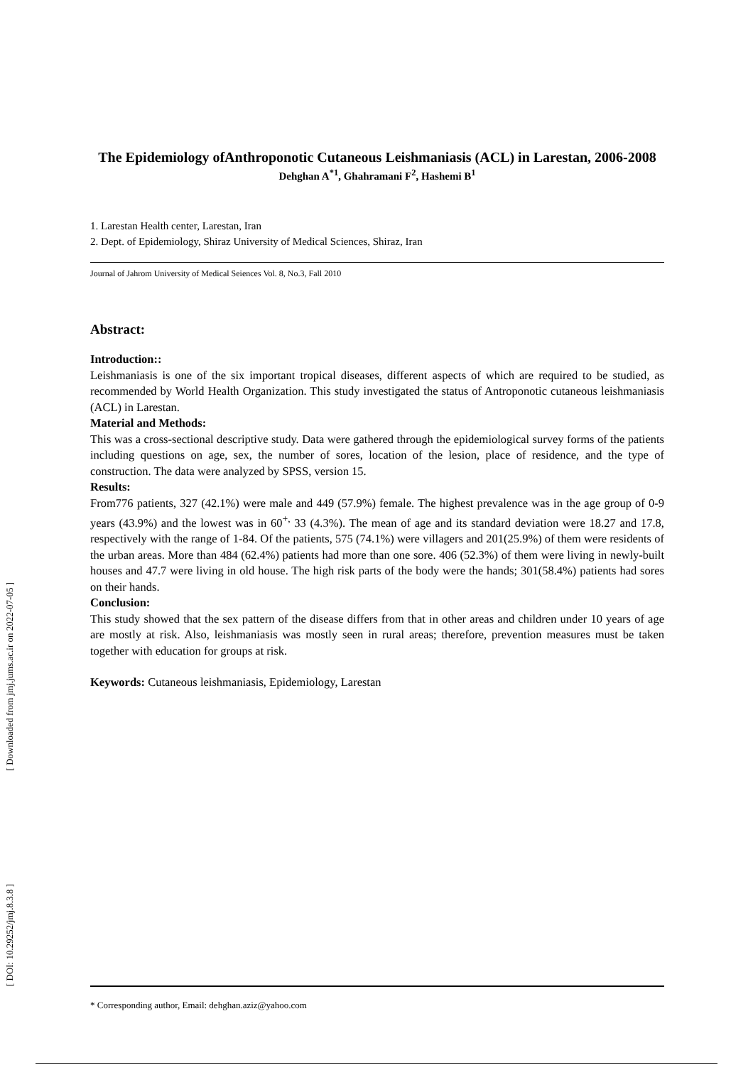[ Downloaded from jmj.jums.ac.ir on 2022-07-05 ]
[ DOI: 10.29252/jmj.8.3.8 ]
The Epidemiology ofAnthroponotic Cutaneous Leishmaniasis (ACL) in Larestan, 2006-2008
Dehghan A<sup>*1</sup>, Ghahramani F<sup>2</sup>, Hashemi B<sup>1</sup>
1. Larestan Health center, Larestan, Iran
2. Dept. of Epidemiology, Shiraz University of Medical Sciences, Shiraz, Iran
Journal of Jahrom University of Medical Seiences Vol. 8, No.3, Fall 2010
Abstract:
Introduction::
Leishmaniasis is one of the six important tropical diseases, different aspects of which are required to be studied, as recommended by World Health Organization. This study investigated the status of Antroponotic cutaneous leishmaniasis (ACL) in Larestan.
Material and Methods:
This was a cross-sectional descriptive study. Data were gathered through the epidemiological survey forms of the patients including questions on age, sex, the number of sores, location of the lesion, place of residence, and the type of construction. The data were analyzed by SPSS, version 15.
Results:
From776 patients, 327 (42.1%) were male and 449 (57.9%) female. The highest prevalence was in the age group of 0-9 years (43.9%) and the lowest was in 60<sup>+,</sup> 33 (4.3%). The mean of age and its standard deviation were 18.27 and 17.8, respectively with the range of 1-84. Of the patients, 575 (74.1%) were villagers and 201(25.9%) of them were residents of the urban areas. More than 484 (62.4%) patients had more than one sore. 406 (52.3%) of them were living in newly-built houses and 47.7 were living in old house. The high risk parts of the body were the hands; 301(58.4%) patients had sores on their hands.
Conclusion:
This study showed that the sex pattern of the disease differs from that in other areas and children under 10 years of age are mostly at risk. Also, leishmaniasis was mostly seen in rural areas; therefore, prevention measures must be taken together with education for groups at risk.
Keywords: Cutaneous leishmaniasis, Epidemiology, Larestan
* Corresponding author, Email: dehghan.aziz@yahoo.com